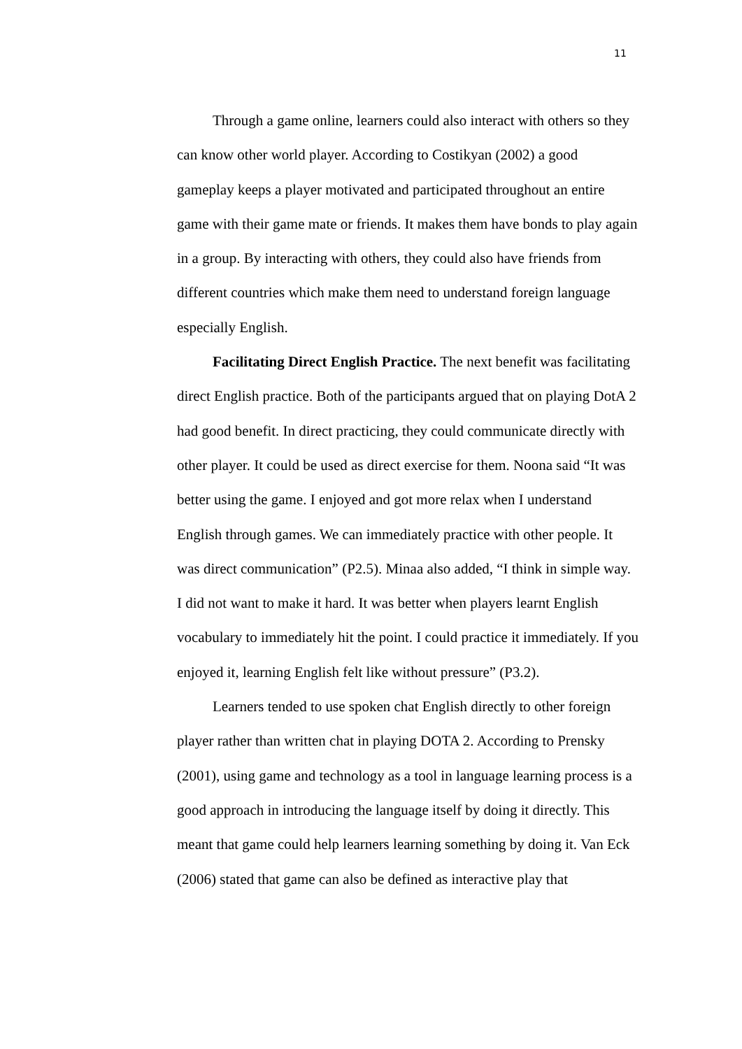11
Through a game online, learners could also interact with others so they can know other world player. According to Costikyan (2002) a good gameplay keeps a player motivated and participated throughout an entire game with their game mate or friends. It makes them have bonds to play again in a group. By interacting with others, they could also have friends from different countries which make them need to understand foreign language especially English.
Facilitating Direct English Practice. The next benefit was facilitating direct English practice. Both of the participants argued that on playing DotA 2 had good benefit. In direct practicing, they could communicate directly with other player. It could be used as direct exercise for them. Noona said “It was better using the game. I enjoyed and got more relax when I understand English through games. We can immediately practice with other people. It was direct communication” (P2.5). Minaa also added, “I think in simple way. I did not want to make it hard. It was better when players learnt English vocabulary to immediately hit the point. I could practice it immediately. If you enjoyed it, learning English felt like without pressure” (P3.2).
Learners tended to use spoken chat English directly to other foreign player rather than written chat in playing DOTA 2. According to Prensky (2001), using game and technology as a tool in language learning process is a good approach in introducing the language itself by doing it directly. This meant that game could help learners learning something by doing it. Van Eck (2006) stated that game can also be defined as interactive play that